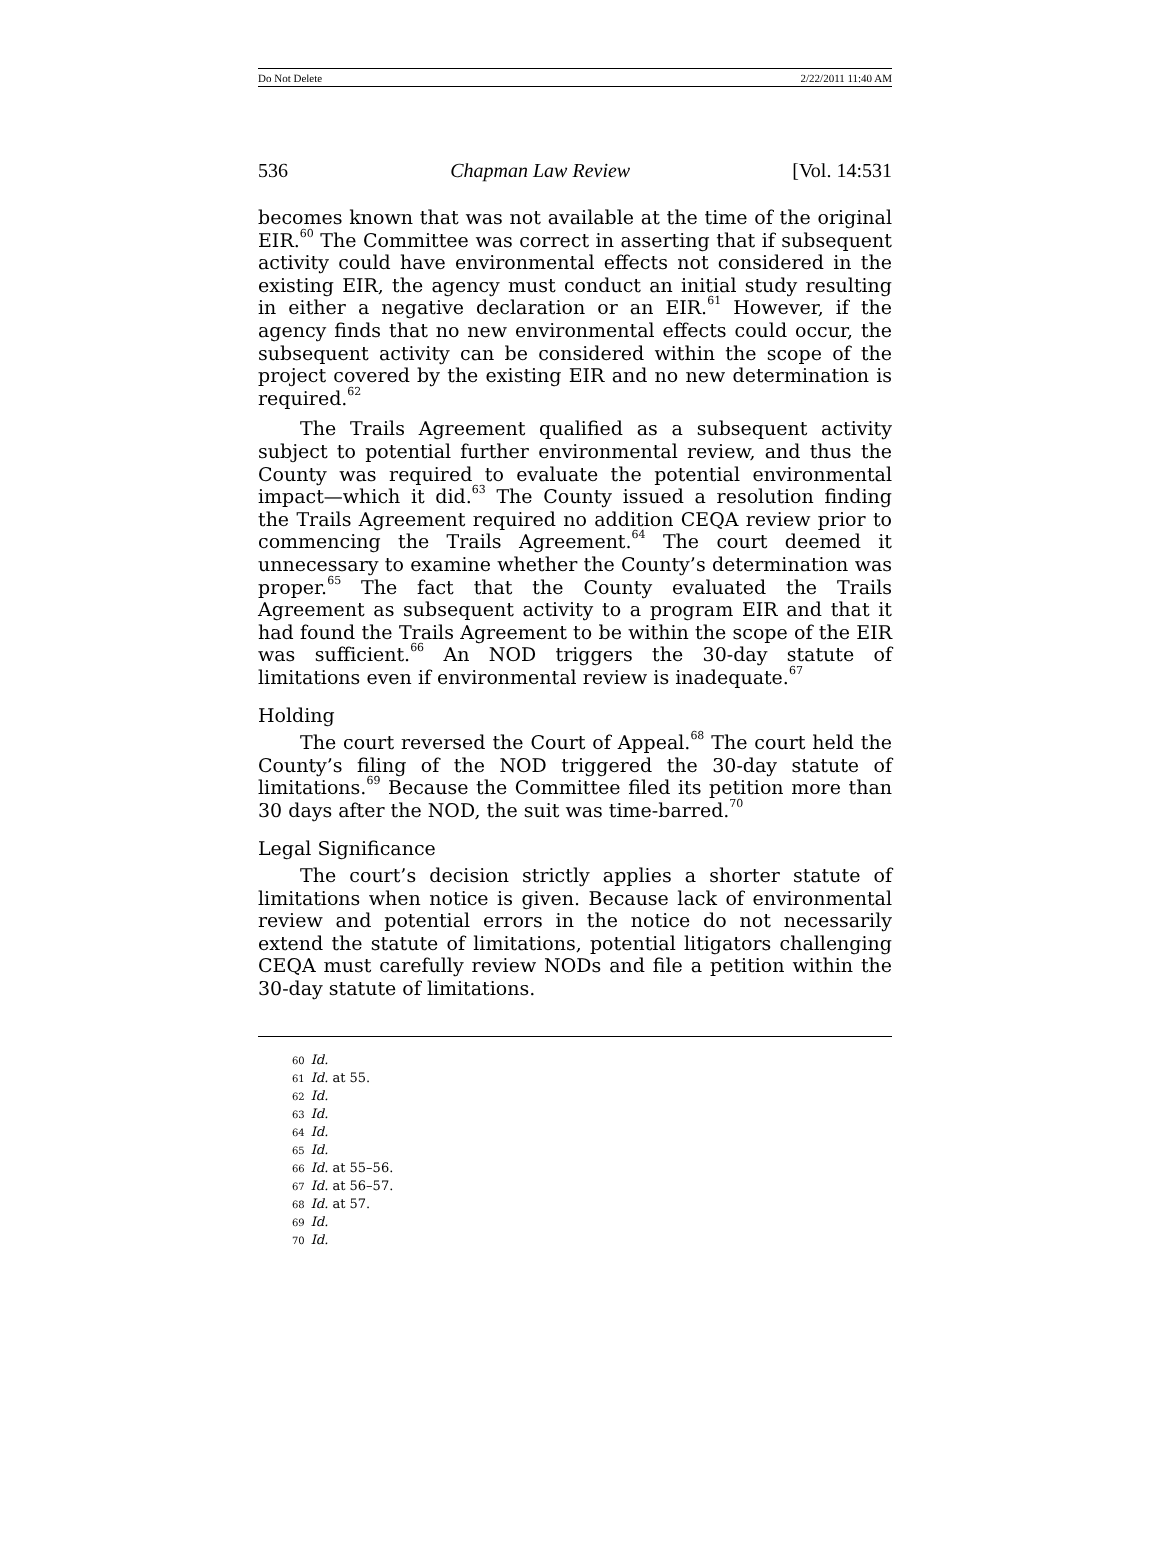Do Not Delete 2/22/2011 11:40 AM
536 Chapman Law Review [Vol. 14:531
becomes known that was not available at the time of the original EIR.<sup>60</sup> The Committee was correct in asserting that if subsequent activity could have environmental effects not considered in the existing EIR, the agency must conduct an initial study resulting in either a negative declaration or an EIR.<sup>61</sup> However, if the agency finds that no new environmental effects could occur, the subsequent activity can be considered within the scope of the project covered by the existing EIR and no new determination is required.<sup>62</sup>
The Trails Agreement qualified as a subsequent activity subject to potential further environmental review, and thus the County was required to evaluate the potential environmental impact—which it did.<sup>63</sup> The County issued a resolution finding the Trails Agreement required no addition CEQA review prior to commencing the Trails Agreement.<sup>64</sup> The court deemed it unnecessary to examine whether the County’s determination was proper.<sup>65</sup> The fact that the County evaluated the Trails Agreement as subsequent activity to a program EIR and that it had found the Trails Agreement to be within the scope of the EIR was sufficient.<sup>66</sup> An NOD triggers the 30-day statute of limitations even if environmental review is inadequate.<sup>67</sup>
Holding
The court reversed the Court of Appeal.<sup>68</sup> The court held the County’s filing of the NOD triggered the 30-day statute of limitations.<sup>69</sup> Because the Committee filed its petition more than 30 days after the NOD, the suit was time-barred.<sup>70</sup>
Legal Significance
The court’s decision strictly applies a shorter statute of limitations when notice is given. Because lack of environmental review and potential errors in the notice do not necessarily extend the statute of limitations, potential litigators challenging CEQA must carefully review NODs and file a petition within the 30-day statute of limitations.
60 Id.
61 Id. at 55.
62 Id.
63 Id.
64 Id.
65 Id.
66 Id. at 55–56.
67 Id. at 56–57.
68 Id. at 57.
69 Id.
70 Id.